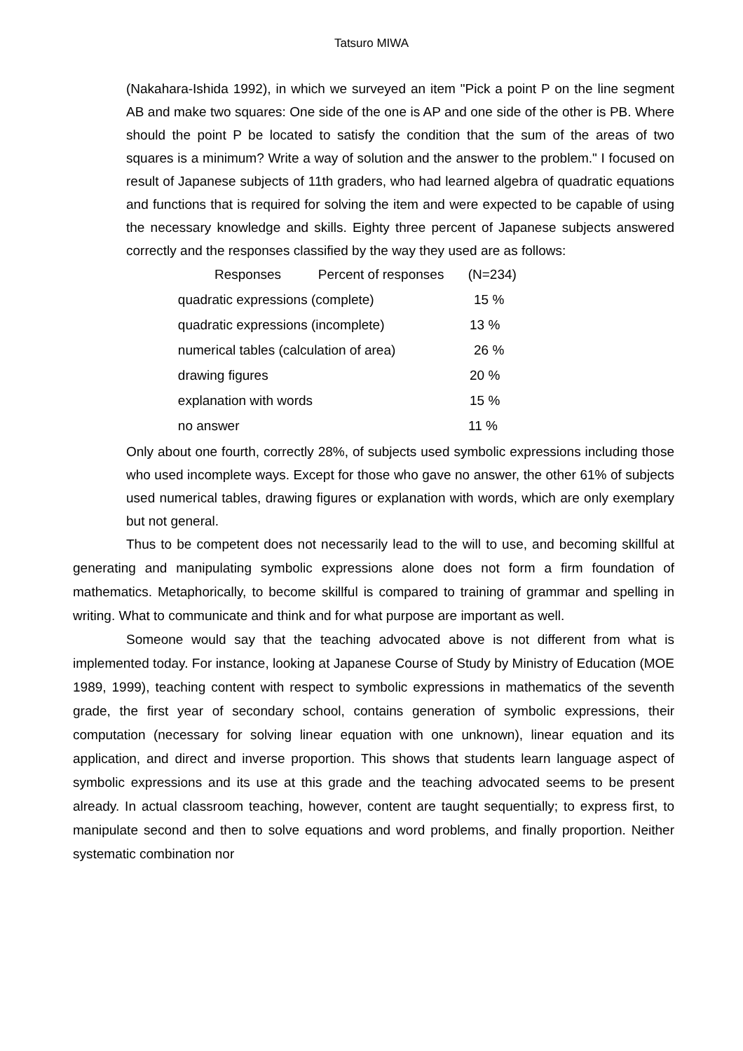Tatsuro MIWA
(Nakahara-Ishida 1992), in which we surveyed an item "Pick a point P on the line segment AB and make two squares: One side of the one is AP and one side of the other is PB. Where should the point P be located to satisfy the condition that the sum of the areas of two squares is a minimum? Write a way of solution and the answer to the problem." I focused on result of Japanese subjects of 11th graders, who had learned algebra of quadratic equations and functions that is required for solving the item and were expected to be capable of using the necessary knowledge and skills. Eighty three percent of Japanese subjects answered correctly and the responses classified by the way they used are as follows:
| Responses Percent of responses | (N=234) |
| --- | --- |
| quadratic expressions (complete) | 15 % |
| quadratic expressions (incomplete) | 13 % |
| numerical tables (calculation of area) | 26 % |
| drawing figures | 20 % |
| explanation with words | 15 % |
| no answer | 11 % |
Only about one fourth, correctly 28%, of subjects used symbolic expressions including those who used incomplete ways. Except for those who gave no answer, the other 61% of subjects used numerical tables, drawing figures or explanation with words, which are only exemplary but not general.
Thus to be competent does not necessarily lead to the will to use, and becoming skillful at generating and manipulating symbolic expressions alone does not form a firm foundation of mathematics. Metaphorically, to become skillful is compared to training of grammar and spelling in writing. What to communicate and think and for what purpose are important as well.
Someone would say that the teaching advocated above is not different from what is implemented today. For instance, looking at Japanese Course of Study by Ministry of Education (MOE 1989, 1999), teaching content with respect to symbolic expressions in mathematics of the seventh grade, the first year of secondary school, contains generation of symbolic expressions, their computation (necessary for solving linear equation with one unknown), linear equation and its application, and direct and inverse proportion. This shows that students learn language aspect of symbolic expressions and its use at this grade and the teaching advocated seems to be present already. In actual classroom teaching, however, content are taught sequentially; to express first, to manipulate second and then to solve equations and word problems, and finally proportion. Neither systematic combination nor